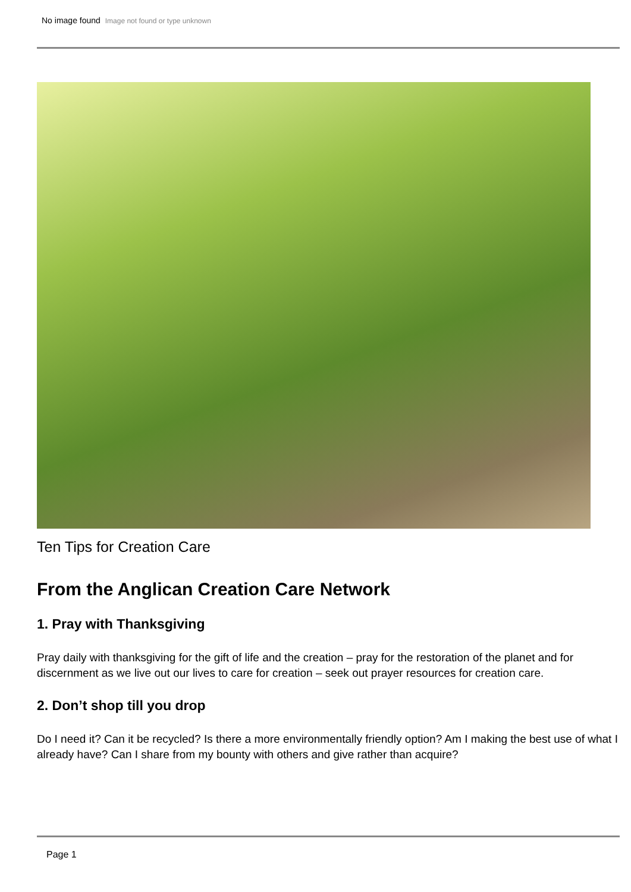No image found Image not found or type unknown
Ten Tips for Creation Care
From the Anglican Creation Care Network
1. Pray with Thanksgiving
Pray daily with thanksgiving for the gift of life and the creation – pray for the restoration of the planet and for discernment as we live out our lives to care for creation – seek out prayer resources for creation care.
2. Don’t shop till you drop
Do I need it? Can it be recycled? Is there a more environmentally friendly option? Am I making the best use of what I already have? Can I share from my bounty with others and give rather than acquire?
Page 1